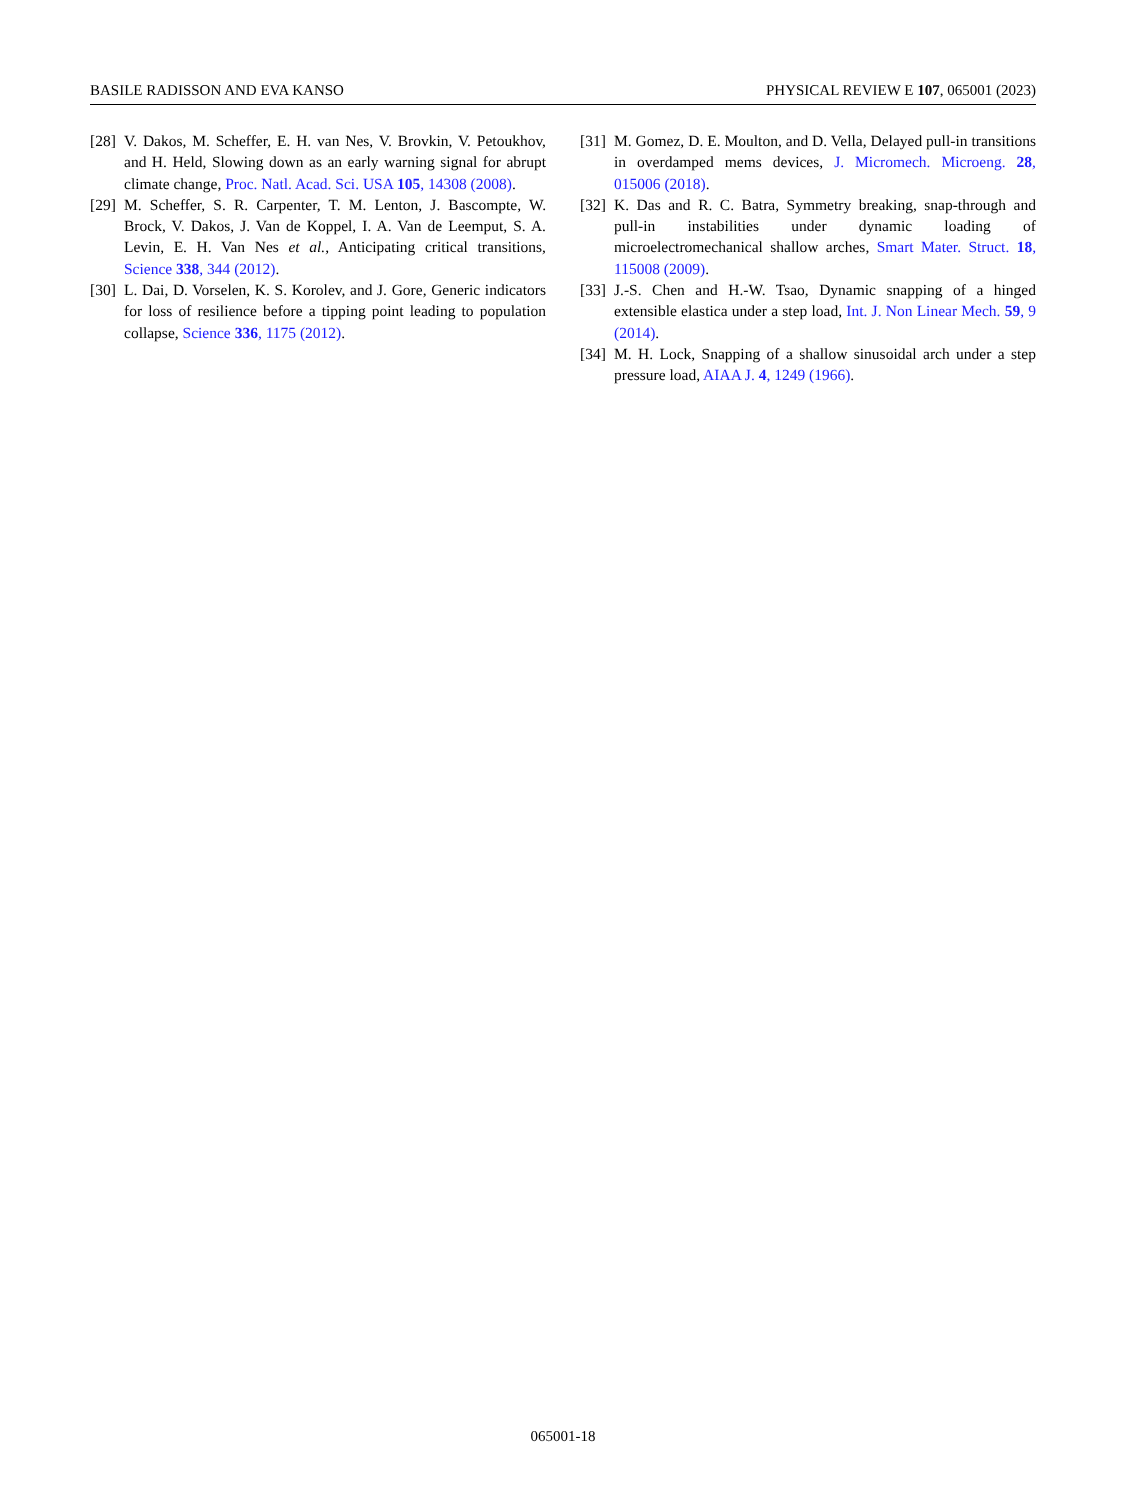BASILE RADISSON AND EVA KANSO PHYSICAL REVIEW E 107, 065001 (2023)
[28] V. Dakos, M. Scheffer, E. H. van Nes, V. Brovkin, V. Petoukhov, and H. Held, Slowing down as an early warning signal for abrupt climate change, Proc. Natl. Acad. Sci. USA 105, 14308 (2008).
[29] M. Scheffer, S. R. Carpenter, T. M. Lenton, J. Bascompte, W. Brock, V. Dakos, J. Van de Koppel, I. A. Van de Leemput, S. A. Levin, E. H. Van Nes et al., Anticipating critical transitions, Science 338, 344 (2012).
[30] L. Dai, D. Vorselen, K. S. Korolev, and J. Gore, Generic indicators for loss of resilience before a tipping point leading to population collapse, Science 336, 1175 (2012).
[31] M. Gomez, D. E. Moulton, and D. Vella, Delayed pull-in transitions in overdamped mems devices, J. Micromech. Microeng. 28, 015006 (2018).
[32] K. Das and R. C. Batra, Symmetry breaking, snap-through and pull-in instabilities under dynamic loading of microelectromechanical shallow arches, Smart Mater. Struct. 18, 115008 (2009).
[33] J.-S. Chen and H.-W. Tsao, Dynamic snapping of a hinged extensible elastica under a step load, Int. J. Non Linear Mech. 59, 9 (2014).
[34] M. H. Lock, Snapping of a shallow sinusoidal arch under a step pressure load, AIAA J. 4, 1249 (1966).
065001-18